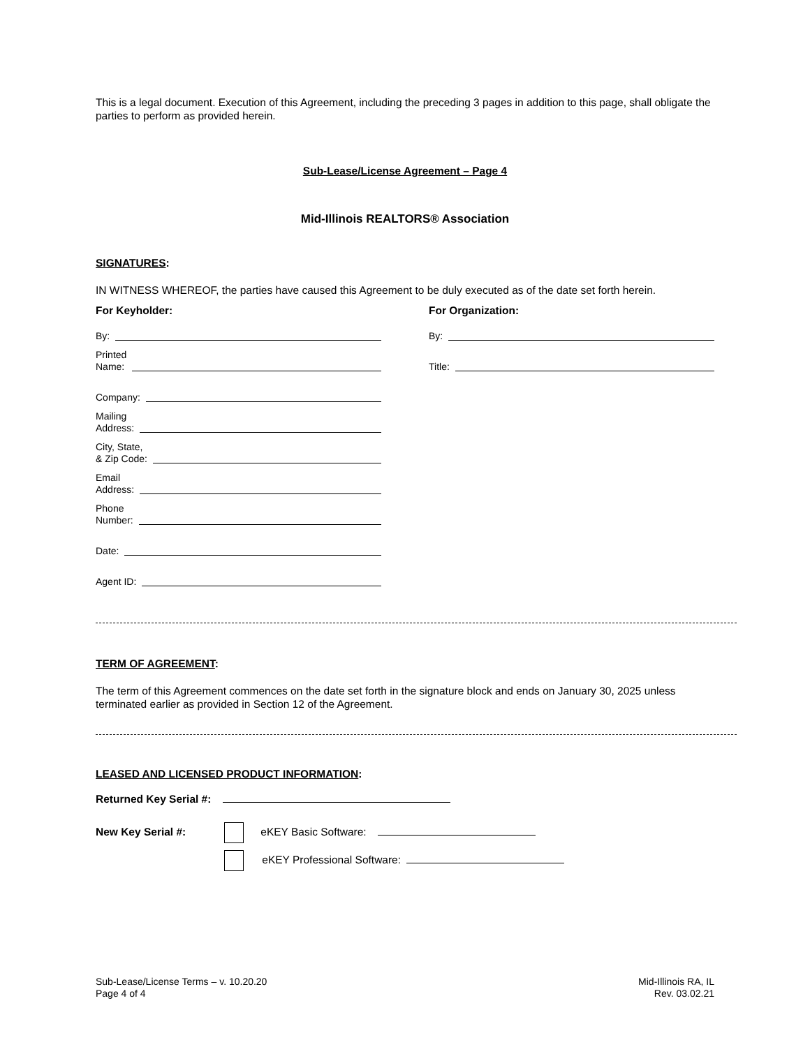This is a legal document. Execution of this Agreement, including the preceding 3 pages in addition to this page, shall obligate the parties to perform as provided herein.
Sub-Lease/License Agreement – Page 4
Mid-Illinois REALTORS® Association
SIGNATURES:
IN WITNESS WHEREOF, the parties have caused this Agreement to be duly executed as of the date set forth herein.
For Keyholder:
By:
Printed
Name:
Company:
Mailing
Address:
City, State,
& Zip Code:
Email
Address:
Phone
Number:
Date:
Agent ID:
For Organization:
By:
Title:
TERM OF AGREEMENT:
The term of this Agreement commences on the date set forth in the signature block and ends on January 30, 2025 unless terminated earlier as provided in Section 12 of the Agreement.
LEASED AND LICENSED PRODUCT INFORMATION:
Returned Key Serial #:
New Key Serial #: eKEY Basic Software:
eKEY Professional Software:
Sub-Lease/License Terms – v. 10.20.20
Page 4 of 4
Mid-Illinois RA, IL
Rev. 03.02.21